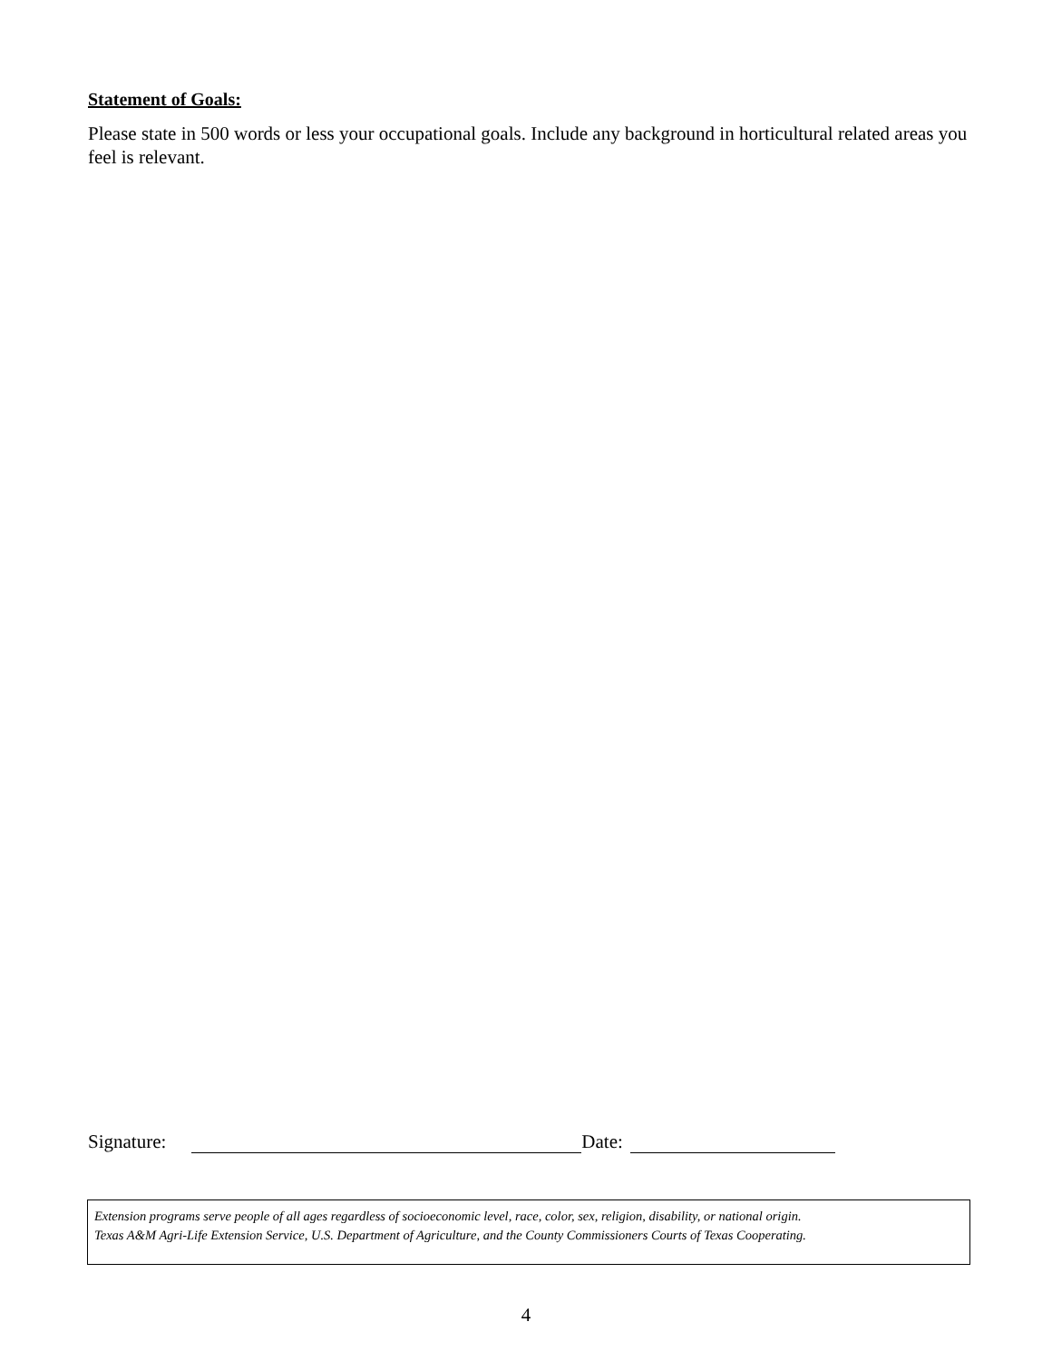Statement of Goals:
Please state in 500 words or less your occupational goals. Include any background in horticultural related areas you feel is relevant.
Signature: Date:
Extension programs serve people of all ages regardless of socioeconomic level, race, color, sex, religion, disability, or national origin.
Texas A&M Agri-Life Extension Service, U.S. Department of Agriculture, and the County Commissioners Courts of Texas Cooperating.
4